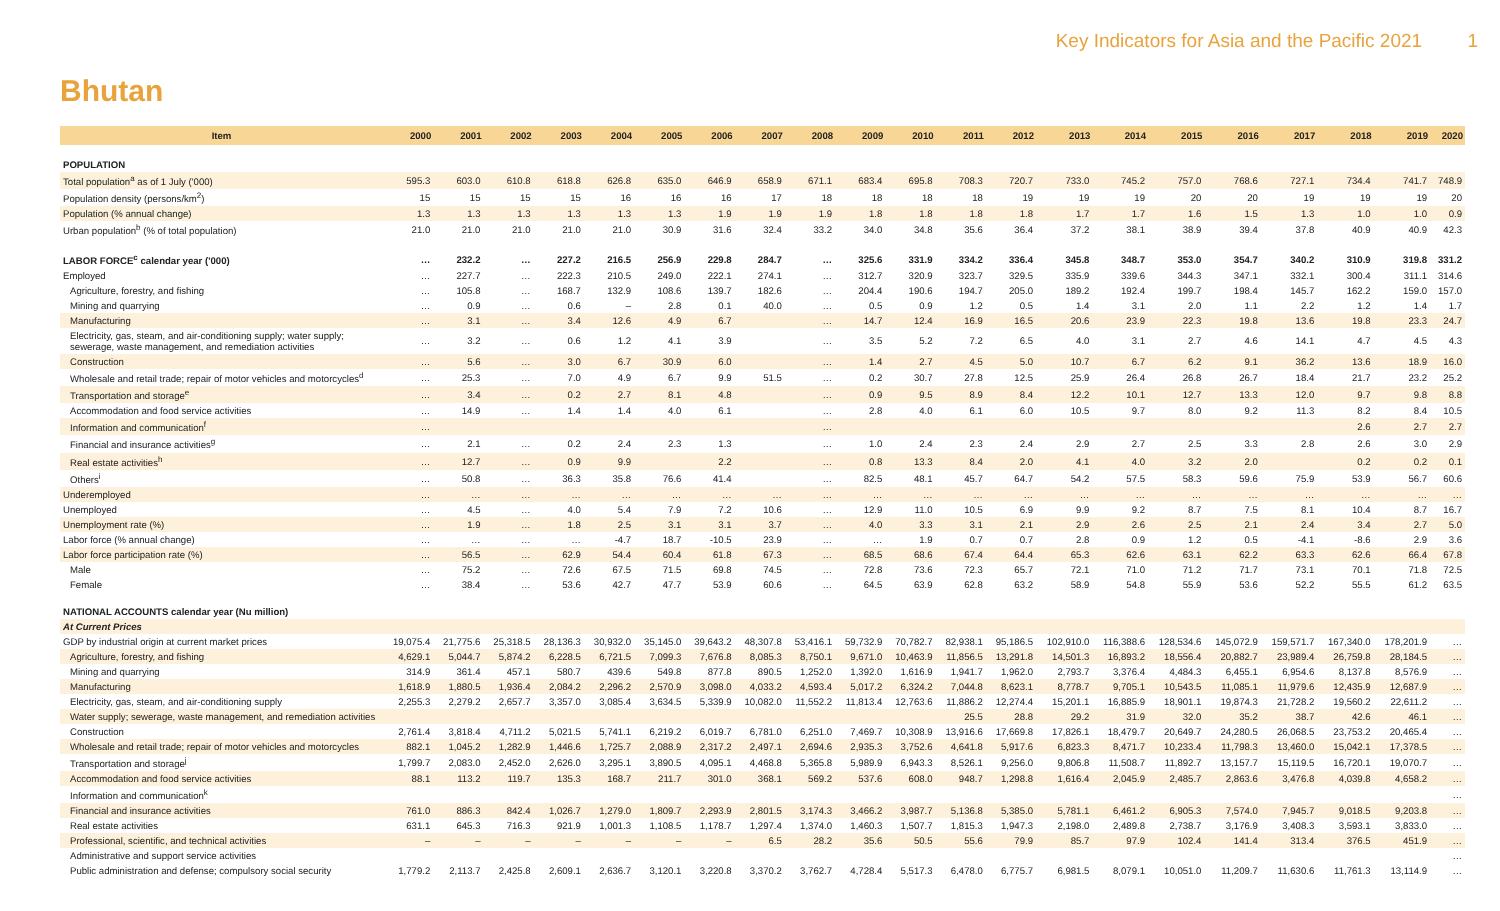Key Indicators for Asia and the Pacific 2021 1
Bhutan
| Item | 2000 | 2001 | 2002 | 2003 | 2004 | 2005 | 2006 | 2007 | 2008 | 2009 | 2010 | 2011 | 2012 | 2013 | 2014 | 2015 | 2016 | 2017 | 2018 | 2019 | 2020 |
| --- | --- | --- | --- | --- | --- | --- | --- | --- | --- | --- | --- | --- | --- | --- | --- | --- | --- | --- | --- | --- | --- |
| POPULATION | | | | | | | | | | | | | | | | | | | | | |
| Total population<sup>a</sup> as of 1 July ('000) | 595.3 | 603.0 | 610.8 | 618.8 | 626.8 | 635.0 | 646.9 | 658.9 | 671.1 | 683.4 | 695.8 | 708.3 | 720.7 | 733.0 | 745.2 | 757.0 | 768.6 | 727.1 | 734.4 | 741.7 | 748.9 |
| Population density (persons/km<sup>2</sup>) | 15 | 15 | 15 | 15 | 16 | 16 | 16 | 17 | 18 | 18 | 18 | 18 | 19 | 19 | 19 | 20 | 20 | 19 | 19 | 19 | 20 |
| Population (% annual change) | 1.3 | 1.3 | 1.3 | 1.3 | 1.3 | 1.3 | 1.9 | 1.9 | 1.9 | 1.8 | 1.8 | 1.8 | 1.8 | 1.7 | 1.7 | 1.6 | 1.5 | 1.3 | 1.0 | 1.0 | 0.9 |
| Urban population<sup>b</sup> (% of total population) | 21.0 | 21.0 | 21.0 | 21.0 | 21.0 | 30.9 | 31.6 | 32.4 | 33.2 | 34.0 | 34.8 | 35.6 | 36.4 | 37.2 | 38.1 | 38.9 | 39.4 | 37.8 | 40.9 | 40.9 | 42.3 |
| LABOR FORCE<sup>c</sup> calendar year ('000) | … | 232.2 | … | 227.2 | 216.5 | 256.9 | 229.8 | 284.7 | … | 325.6 | 331.9 | 334.2 | 336.4 | 345.8 | 348.7 | 353.0 | 354.7 | 340.2 | 310.9 | 319.8 | 331.2 |
| Employed | … | 227.7 | … | 222.3 | 210.5 | 249.0 | 222.1 | 274.1 | … | 312.7 | 320.9 | 323.7 | 329.5 | 335.9 | 339.6 | 344.3 | 347.1 | 332.1 | 300.4 | 311.1 | 314.6 |
| Agriculture, forestry, and fishing | … | 105.8 | … | 168.7 | 132.9 | 108.6 | 139.7 | 182.6 | … | 204.4 | 190.6 | 194.7 | 205.0 | 189.2 | 192.4 | 199.7 | 198.4 | 145.7 | 162.2 | 159.0 | 157.0 |
| Mining and quarrying | … | 0.9 | … | 0.6 | – | 2.8 | 0.1 | 40.0 | … | 0.5 | 0.9 | 1.2 | 0.5 | 1.4 | 3.1 | 2.0 | 1.1 | 2.2 | 1.2 | 1.4 | 1.7 |
| Manufacturing | … | 3.1 | … | 3.4 | 12.6 | 4.9 | 6.7 | | … | 14.7 | 12.4 | 16.9 | 16.5 | 20.6 | 23.9 | 22.3 | 19.8 | 13.6 | 19.8 | 23.3 | 24.7 |
| Electricity, gas, steam, and air-conditioning supply; water supply; sewerage, waste management, and remediation activities | … | 3.2 | … | 0.6 | 1.2 | 4.1 | 3.9 | | … | 3.5 | 5.2 | 7.2 | 6.5 | 4.0 | 3.1 | 2.7 | 4.6 | 14.1 | 4.7 | 4.5 | 4.3 |
| Construction | … | 5.6 | … | 3.0 | 6.7 | 30.9 | 6.0 | | … | 1.4 | 2.7 | 4.5 | 5.0 | 10.7 | 6.7 | 6.2 | 9.1 | 36.2 | 13.6 | 18.9 | 16.0 |
| Wholesale and retail trade; repair of motor vehicles and motorcycles<sup>d</sup> | … | 25.3 | … | 7.0 | 4.9 | 6.7 | 9.9 | 51.5 | … | 0.2 | 30.7 | 27.8 | 12.5 | 25.9 | 26.4 | 26.8 | 26.7 | 18.4 | 21.7 | 23.2 | 25.2 |
| Transportation and storage<sup>e</sup> | … | 3.4 | … | 0.2 | 2.7 | 8.1 | 4.8 | | … | 0.9 | 9.5 | 8.9 | 8.4 | 12.2 | 10.1 | 12.7 | 13.3 | 12.0 | 9.7 | 9.8 | 8.8 |
| Accommodation and food service activities | … | 14.9 | … | 1.4 | 1.4 | 4.0 | 6.1 | | … | 2.8 | 4.0 | 6.1 | 6.0 | 10.5 | 9.7 | 8.0 | 9.2 | 11.3 | 8.2 | 8.4 | 10.5 |
| Information and communication<sup>f</sup> | … | | | | | | | | … | | | | | | | | | | 2.6 | 2.7 | 2.7 |
| Financial and insurance activities<sup>g</sup> | … | 2.1 | … | 0.2 | 2.4 | 2.3 | 1.3 | | … | 1.0 | 2.4 | 2.3 | 2.4 | 2.9 | 2.7 | 2.5 | 3.3 | 2.8 | 2.6 | 3.0 | 2.9 |
| Real estate activities<sup>h</sup> | … | 12.7 | … | 0.9 | 9.9 | | 2.2 | | … | 0.8 | 13.3 | 8.4 | 2.0 | 4.1 | 4.0 | 3.2 | 2.0 | | 0.2 | 0.2 | 0.1 |
| Others<sup>i</sup> | … | 50.8 | … | 36.3 | 35.8 | 76.6 | 41.4 | | … | 82.5 | 48.1 | 45.7 | 64.7 | 54.2 | 57.5 | 58.3 | 59.6 | 75.9 | 53.9 | 56.7 | 60.6 |
| Underemployed | … | … | … | … | … | … | … | … | … | … | … | … | … | … | … | … | … | … | … | … | … |
| Unemployed | … | 4.5 | … | 4.0 | 5.4 | 7.9 | 7.2 | 10.6 | … | 12.9 | 11.0 | 10.5 | 6.9 | 9.9 | 9.2 | 8.7 | 7.5 | 8.1 | 10.4 | 8.7 | 16.7 |
| Unemployment rate (%) | … | 1.9 | … | 1.8 | 2.5 | 3.1 | 3.1 | 3.7 | … | 4.0 | 3.3 | 3.1 | 2.1 | 2.9 | 2.6 | 2.5 | 2.1 | 2.4 | 3.4 | 2.7 | 5.0 |
| Labor force (% annual change) | … | … | … | … | -4.7 | 18.7 | -10.5 | 23.9 | … | … | 1.9 | 0.7 | 0.7 | 2.8 | 0.9 | 1.2 | 0.5 | -4.1 | -8.6 | 2.9 | 3.6 |
| Labor force participation rate (%) | … | 56.5 | … | 62.9 | 54.4 | 60.4 | 61.8 | 67.3 | … | 68.5 | 68.6 | 67.4 | 64.4 | 65.3 | 62.6 | 63.1 | 62.2 | 63.3 | 62.6 | 66.4 | 67.8 |
| Male | … | 75.2 | … | 72.6 | 67.5 | 71.5 | 69.8 | 74.5 | … | 72.8 | 73.6 | 72.3 | 65.7 | 72.1 | 71.0 | 71.2 | 71.7 | 73.1 | 70.1 | 71.8 | 72.5 |
| Female | … | 38.4 | … | 53.6 | 42.7 | 47.7 | 53.9 | 60.6 | … | 64.5 | 63.9 | 62.8 | 63.2 | 58.9 | 54.8 | 55.9 | 53.6 | 52.2 | 55.5 | 61.2 | 63.5 |
| NATIONAL ACCOUNTS calendar year (Nu million) | | | | | | | | | | | | | | | | | | | | | |
| At Current Prices | | | | | | | | | | | | | | | | | | | | | |
| GDP by industrial origin at current market prices | 19,075.4 | 21,775.6 | 25,318.5 | 28,136.3 | 30,932.0 | 35,145.0 | 39,643.2 | 48,307.8 | 53,416.1 | 59,732.9 | 70,782.7 | 82,938.1 | 95,186.5 | 102,910.0 | 116,388.6 | 128,534.6 | 145,072.9 | 159,571.7 | 167,340.0 | 178,201.9 | … |
| Agriculture, forestry, and fishing | 4,629.1 | 5,044.7 | 5,874.2 | 6,228.5 | 6,721.5 | 7,099.3 | 7,676.8 | 8,085.3 | 8,750.1 | 9,671.0 | 10,463.9 | 11,856.5 | 13,291.8 | 14,501.3 | 16,893.2 | 18,556.4 | 20,882.7 | 23,989.4 | 26,759.8 | 28,184.5 | … |
| Mining and quarrying | 314.9 | 361.4 | 457.1 | 580.7 | 439.6 | 549.8 | 877.8 | 890.5 | 1,252.0 | 1,392.0 | 1,616.9 | 1,941.7 | 1,962.0 | 2,793.7 | 3,376.4 | 4,484.3 | 6,455.1 | 6,954.6 | 8,137.8 | 8,576.9 | … |
| Manufacturing | 1,618.9 | 1,880.5 | 1,936.4 | 2,084.2 | 2,296.2 | 2,570.9 | 3,098.0 | 4,033.2 | 4,593.4 | 5,017.2 | 6,324.2 | 7,044.8 | 8,623.1 | 8,778.7 | 9,705.1 | 10,543.5 | 11,085.1 | 11,979.6 | 12,435.9 | 12,687.9 | … |
| Electricity, gas, steam, and air-conditioning supply | 2,255.3 | 2,279.2 | 2,657.7 | 3,357.0 | 3,085.4 | 3,634.5 | 5,339.9 | 10,082.0 | 11,552.2 | 11,813.4 | 12,763.6 | 11,886.2 | 12,274.4 | 15,201.1 | 16,885.9 | 18,901.1 | 19,874.3 | 21,728.2 | 19,560.2 | 22,611.2 | … |
| Water supply; sewerage, waste management, and remediation activities | | | | | | | | | | | | 25.5 | 28.8 | 29.2 | 31.9 | 32.0 | 35.2 | 38.7 | 42.6 | 46.1 | … |
| Construction | 2,761.4 | 3,818.4 | 4,711.2 | 5,021.5 | 5,741.1 | 6,219.2 | 6,019.7 | 6,781.0 | 6,251.0 | 7,469.7 | 10,308.9 | 13,916.6 | 17,669.8 | 17,826.1 | 18,479.7 | 20,649.7 | 24,280.5 | 26,068.5 | 23,753.2 | 20,465.4 | … |
| Wholesale and retail trade; repair of motor vehicles and motorcycles | 882.1 | 1,045.2 | 1,282.9 | 1,446.6 | 1,725.7 | 2,088.9 | 2,317.2 | 2,497.1 | 2,694.6 | 2,935.3 | 3,752.6 | 4,641.8 | 5,917.6 | 6,823.3 | 8,471.7 | 10,233.4 | 11,798.3 | 13,460.0 | 15,042.1 | 17,378.5 | … |
| Transportation and storage<sup>j</sup> | 1,799.7 | 2,083.0 | 2,452.0 | 2,626.0 | 3,295.1 | 3,890.5 | 4,095.1 | 4,468.8 | 5,365.8 | 5,989.9 | 6,943.3 | 8,526.1 | 9,256.0 | 9,806.8 | 11,508.7 | 11,892.7 | 13,157.7 | 15,119.5 | 16,720.1 | 19,070.7 | … |
| Accommodation and food service activities | 88.1 | 113.2 | 119.7 | 135.3 | 168.7 | 211.7 | 301.0 | 368.1 | 569.2 | 537.6 | 608.0 | 948.7 | 1,298.8 | 1,616.4 | 2,045.9 | 2,485.7 | 2,863.6 | 3,476.8 | 4,039.8 | 4,658.2 | … |
| Information and communication<sup>k</sup> | | | | | | | | | | | | | | | | | | | | | … |
| Financial and insurance activities | 761.0 | 886.3 | 842.4 | 1,026.7 | 1,279.0 | 1,809.7 | 2,293.9 | 2,801.5 | 3,174.3 | 3,466.2 | 3,987.7 | 5,136.8 | 5,385.0 | 5,781.1 | 6,461.2 | 6,905.3 | 7,574.0 | 7,945.7 | 9,018.5 | 9,203.8 | … |
| Real estate activities | 631.1 | 645.3 | 716.3 | 921.9 | 1,001.3 | 1,108.5 | 1,178.7 | 1,297.4 | 1,374.0 | 1,460.3 | 1,507.7 | 1,815.3 | 1,947.3 | 2,198.0 | 2,489.8 | 2,738.7 | 3,176.9 | 3,408.3 | 3,593.1 | 3,833.0 | … |
| Professional, scientific, and technical activities | – | – | – | – | – | – | – | 6.5 | 28.2 | 35.6 | 50.5 | 55.6 | 79.9 | 85.7 | 97.9 | 102.4 | 141.4 | 313.4 | 376.5 | 451.9 | … |
| Administrative and support service activities | | | | | | | | | | | | | | | | | | | | | … |
| Public administration and defense; compulsory social security | 1,779.2 | 2,113.7 | 2,425.8 | 2,609.1 | 2,636.7 | 3,120.1 | 3,220.8 | 3,370.2 | 3,762.7 | 4,728.4 | 5,517.3 | 6,478.0 | 6,775.7 | 6,981.5 | 8,079.1 | 10,051.0 | 11,209.7 | 11,630.6 | 11,761.3 | 13,114.9 | … |